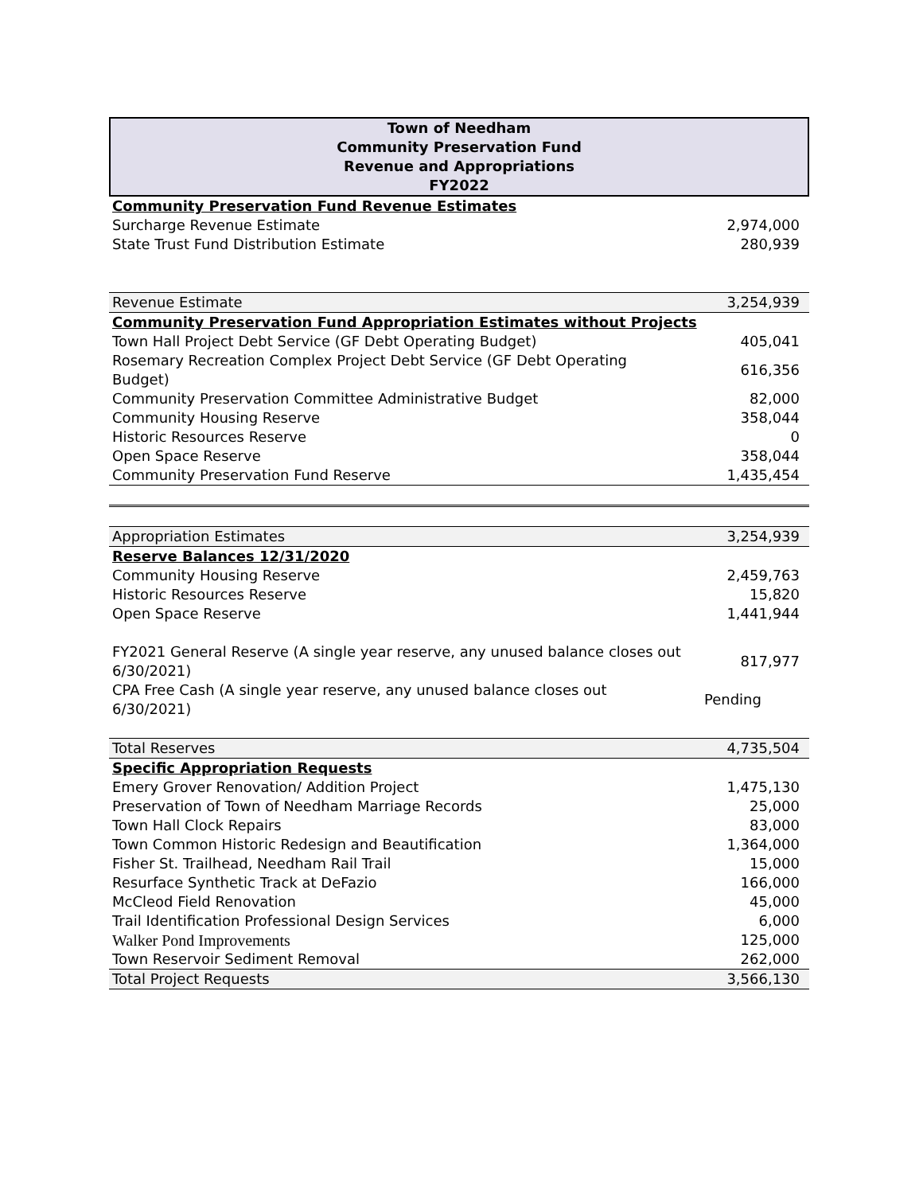Town of Needham
Community Preservation Fund
Revenue and Appropriations
FY2022
| Community Preservation Fund Revenue Estimates | |
| Surcharge Revenue Estimate | 2,974,000 |
| State Trust Fund Distribution Estimate | 280,939 |
| Revenue Estimate | 3,254,939 |
| Community Preservation Fund Appropriation Estimates without Projects | |
| Town Hall Project Debt Service (GF Debt Operating Budget) | 405,041 |
| Rosemary Recreation Complex Project Debt Service (GF Debt Operating Budget) | 616,356 |
| Community Preservation Committee Administrative Budget | 82,000 |
| Community Housing Reserve | 358,044 |
| Historic Resources Reserve | 0 |
| Open Space Reserve | 358,044 |
| Community Preservation Fund Reserve | 1,435,454 |
| Appropriation Estimates | 3,254,939 |
| Reserve Balances 12/31/2020 | |
| Community Housing Reserve | 2,459,763 |
| Historic Resources Reserve | 15,820 |
| Open Space Reserve | 1,441,944 |
| FY2021 General Reserve (A single year reserve, any unused balance closes out 6/30/2021) | 817,977 |
| CPA Free Cash (A single year reserve, any unused balance closes out 6/30/2021) | Pending |
| Total Reserves | 4,735,504 |
| Specific Appropriation Requests | |
| Emery Grover Renovation/ Addition Project | 1,475,130 |
| Preservation of Town of Needham Marriage Records | 25,000 |
| Town Hall Clock Repairs | 83,000 |
| Town Common Historic Redesign and Beautification | 1,364,000 |
| Fisher St. Trailhead, Needham Rail Trail | 15,000 |
| Resurface Synthetic Track at DeFazio | 166,000 |
| McCleod Field Renovation | 45,000 |
| Trail Identification Professional Design Services | 6,000 |
| Walker Pond Improvements | 125,000 |
| Town Reservoir Sediment Removal | 262,000 |
| Total Project Requests | 3,566,130 |